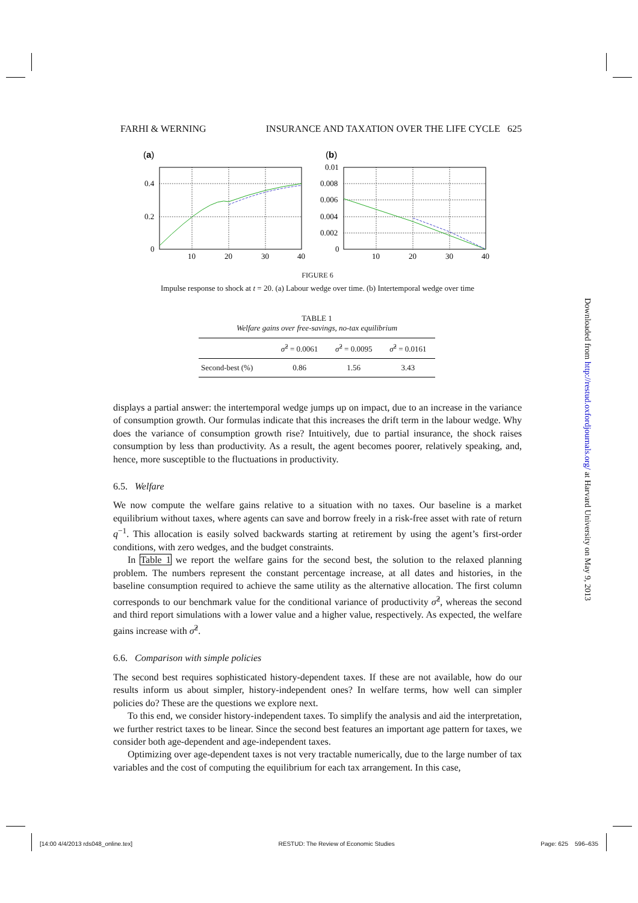FARHI & WERNING INSURANCE AND TAXATION OVER THE LIFE CYCLE 625
(a)
0.4
0.2
0
10
20
30
40
(b)
0.01
0.008
0.006
0.004
0.002
0
10
20
30
40
FIGURE 6
Impulse response to shock at t = 20. (a) Labour wedge over time. (b) Intertemporal wedge over time
TABLE 1
Welfare gains over free-savings, no-tax equilibrium
| | σ̂<sup>2</sup> = 0.0061 | σ̂<sup>2</sup> = 0.0095 | σ̂<sup>2</sup> = 0.0161 |
| --- | --- | --- | --- |
| Second-best (%) | 0.86 | 1.56 | 3.43 |
displays a partial answer: the intertemporal wedge jumps up on impact, due to an increase in the variance of consumption growth. Our formulas indicate that this increases the drift term in the labour wedge. Why does the variance of consumption growth rise? Intuitively, due to partial insurance, the shock raises consumption by less than productivity. As a result, the agent becomes poorer, relatively speaking, and, hence, more susceptible to the fluctuations in productivity.
6.5. Welfare
We now compute the welfare gains relative to a situation with no taxes. Our baseline is a market equilibrium without taxes, where agents can save and borrow freely in a risk-free asset with rate of return q<sup>−1</sup>. This allocation is easily solved backwards starting at retirement by using the agent’s first-order conditions, with zero wedges, and the budget constraints.
In Table 1 we report the welfare gains for the second best, the solution to the relaxed planning problem. The numbers represent the constant percentage increase, at all dates and histories, in the baseline consumption required to achieve the same utility as the alternative allocation. The first column corresponds to our benchmark value for the conditional variance of productivity σ̂<sup>2</sup>, whereas the second and third report simulations with a lower value and a higher value, respectively. As expected, the welfare gains increase with σ̂<sup>2</sup>.
6.6. Comparison with simple policies
The second best requires sophisticated history-dependent taxes. If these are not available, how do our results inform us about simpler, history-independent ones? In welfare terms, how well can simpler policies do? These are the questions we explore next.
To this end, we consider history-independent taxes. To simplify the analysis and aid the interpretation, we further restrict taxes to be linear. Since the second best features an important age pattern for taxes, we consider both age-dependent and age-independent taxes.
Optimizing over age-dependent taxes is not very tractable numerically, due to the large number of tax variables and the cost of computing the equilibrium for each tax arrangement. In this case,
Downloaded from http://restud.oxfordjournals.org/ at Harvard University on May 9, 2013
[14:00 4/4/2013 rds048_online.tex] RESTUD: The Review of Economic Studies Page: 625 596–635